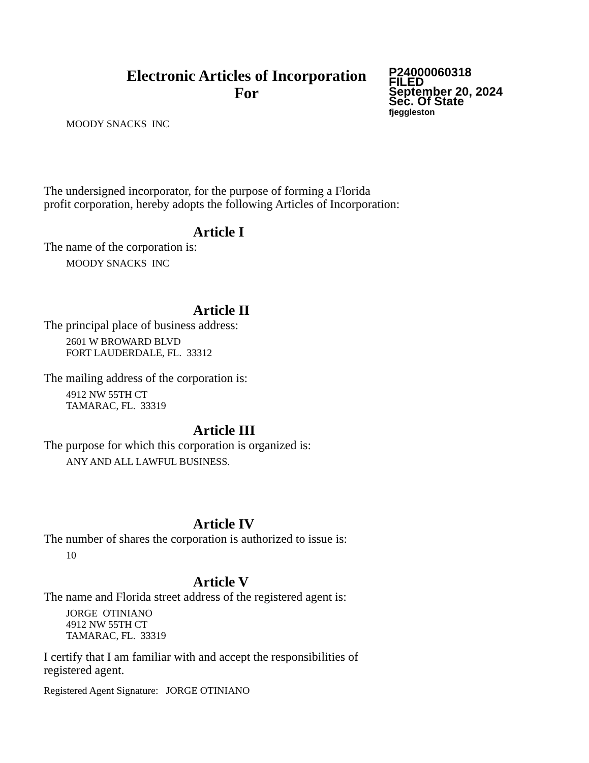Electronic Articles of Incorporation
For
P24000060318
FILED
September 20, 2024
Sec. Of State
fjeggleston
MOODY SNACKS INC
The undersigned incorporator, for the purpose of forming a Florida
profit corporation, hereby adopts the following Articles of Incorporation:
Article I
The name of the corporation is:
MOODY SNACKS INC
Article II
The principal place of business address:
2601 W BROWARD BLVD
FORT LAUDERDALE, FL. 33312
The mailing address of the corporation is:
4912 NW 55TH CT
TAMARAC, FL. 33319
Article III
The purpose for which this corporation is organized is:
ANY AND ALL LAWFUL BUSINESS.
Article IV
The number of shares the corporation is authorized to issue is:
10
Article V
The name and Florida street address of the registered agent is:
JORGE OTINIANO
4912 NW 55TH CT
TAMARAC, FL. 33319
I certify that I am familiar with and accept the responsibilities of
registered agent.
Registered Agent Signature: JORGE OTINIANO